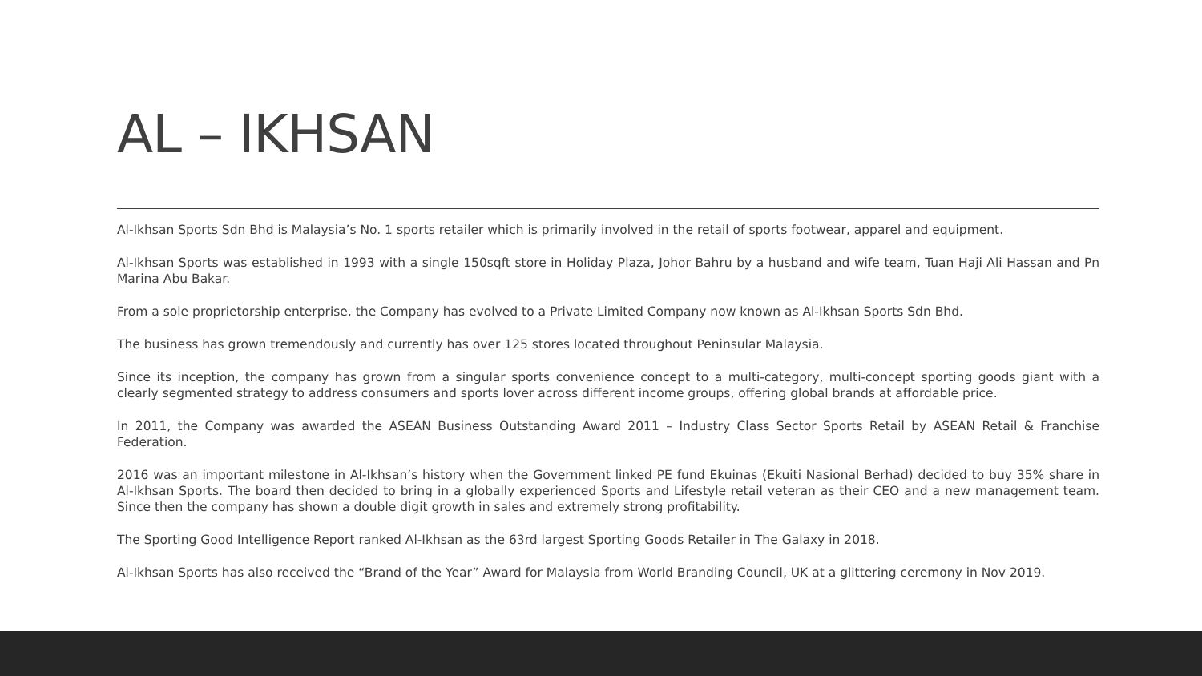AL – IKHSAN
Al-Ikhsan Sports Sdn Bhd is Malaysia’s No. 1 sports retailer which is primarily involved in the retail of sports footwear, apparel and equipment.
Al-Ikhsan Sports was established in 1993 with a single 150sqft store in Holiday Plaza, Johor Bahru by a husband and wife team, Tuan Haji Ali Hassan and Pn Marina Abu Bakar.
From a sole proprietorship enterprise, the Company has evolved to a Private Limited Company now known as Al-Ikhsan Sports Sdn Bhd.
The business has grown tremendously and currently has over 125 stores located throughout Peninsular Malaysia.
Since its inception, the company has grown from a singular sports convenience concept to a multi-category, multi-concept sporting goods giant with a clearly segmented strategy to address consumers and sports lover across different income groups, offering global brands at affordable price.
In 2011, the Company was awarded the ASEAN Business Outstanding Award 2011 – Industry Class Sector Sports Retail by ASEAN Retail & Franchise Federation.
2016 was an important milestone in Al-Ikhsan’s history when the Government linked PE fund Ekuinas (Ekuiti Nasional Berhad) decided to buy 35% share in Al-Ikhsan Sports. The board then decided to bring in a globally experienced Sports and Lifestyle retail veteran as their CEO and a new management team. Since then the company has shown a double digit growth in sales and extremely strong profitability.
The Sporting Good Intelligence Report ranked Al-Ikhsan as the 63rd largest Sporting Goods Retailer in The Galaxy in 2018.
Al-Ikhsan Sports has also received the “Brand of the Year” Award for Malaysia from World Branding Council, UK at a glittering ceremony in Nov 2019.